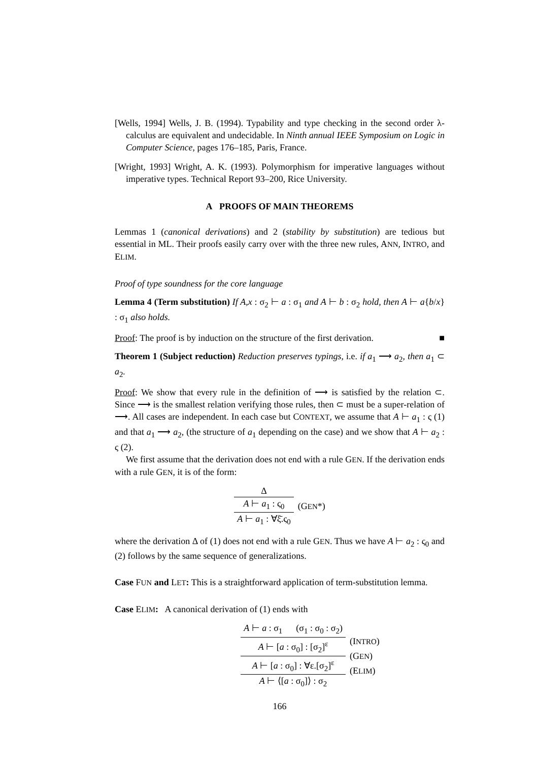[Wells, 1994] Wells, J. B. (1994). Typability and type checking in the second order λ-calculus are equivalent and undecidable. In Ninth annual IEEE Symposium on Logic in Computer Science, pages 176–185, Paris, France.
[Wright, 1993] Wright, A. K. (1993). Polymorphism for imperative languages without imperative types. Technical Report 93–200, Rice University.
A PROOFS OF MAIN THEOREMS
Lemmas 1 (canonical derivations) and 2 (stability by substitution) are tedious but essential in ML. Their proofs easily carry over with the three new rules, ANN, INTRO, and ELIM.
Proof of type soundness for the core language
Lemma 4 (Term substitution) If A,x : σ<sub>2</sub> ⊢ a : σ<sub>1</sub> and A ⊢ b : σ<sub>2</sub> hold, then A ⊢ a{b/x} : σ<sub>1</sub> also holds.
Proof: The proof is by induction on the structure of the first derivation. ■
Theorem 1 (Subject reduction) Reduction preserves typings, i.e. if a<sub>1</sub> ⟶ a<sub>2</sub>, then a<sub>1</sub> ⊂ a<sub>2</sub>.
Proof: We show that every rule in the definition of ⟶ is satisfied by the relation ⊂. Since ⟶ is the smallest relation verifying those rules, then ⊂ must be a super-relation of ⟶. All cases are independent. In each case but CONTEXT, we assume that A ⊢ a<sub>1</sub> : ς (1) and that a<sub>1</sub> ⟶ a<sub>2</sub>, (the structure of a<sub>1</sub> depending on the case) and we show that A ⊢ a<sub>2</sub> : ς (2).
We first assume that the derivation does not end with a rule GEN. If the derivation ends with a rule GEN, it is of the form:
Δ
A ⊢ a<sub>1</sub> : ς<sub>0</sub>
A ⊢ a<sub>1</sub> : ∀ξ̄.ς<sub>0</sub>
(GEN*)
where the derivation Δ of (1) does not end with a rule GEN. Thus we have A ⊢ a<sub>2</sub> : ς<sub>0</sub> and (2) follows by the same sequence of generalizations.
Case FUN and LET: This is a straightforward application of term-substitution lemma.
Case ELIM: A canonical derivation of (1) ends with
A ⊢ a : σ<sub>1</sub> (σ<sub>1</sub> : σ<sub>0</sub> : σ<sub>2</sub>)
A ⊢ [a : σ<sub>0</sub>] : [σ<sub>2</sub>]<sup>ε</sup>
A ⊢ [a : σ<sub>0</sub>] : ∀ε.[σ<sub>2</sub>]<sup>ε</sup>
A ⊢ ⟨[a : σ<sub>0</sub>]⟩ : σ<sub>2</sub>
(INTRO)
(GEN)
(ELIM)
166